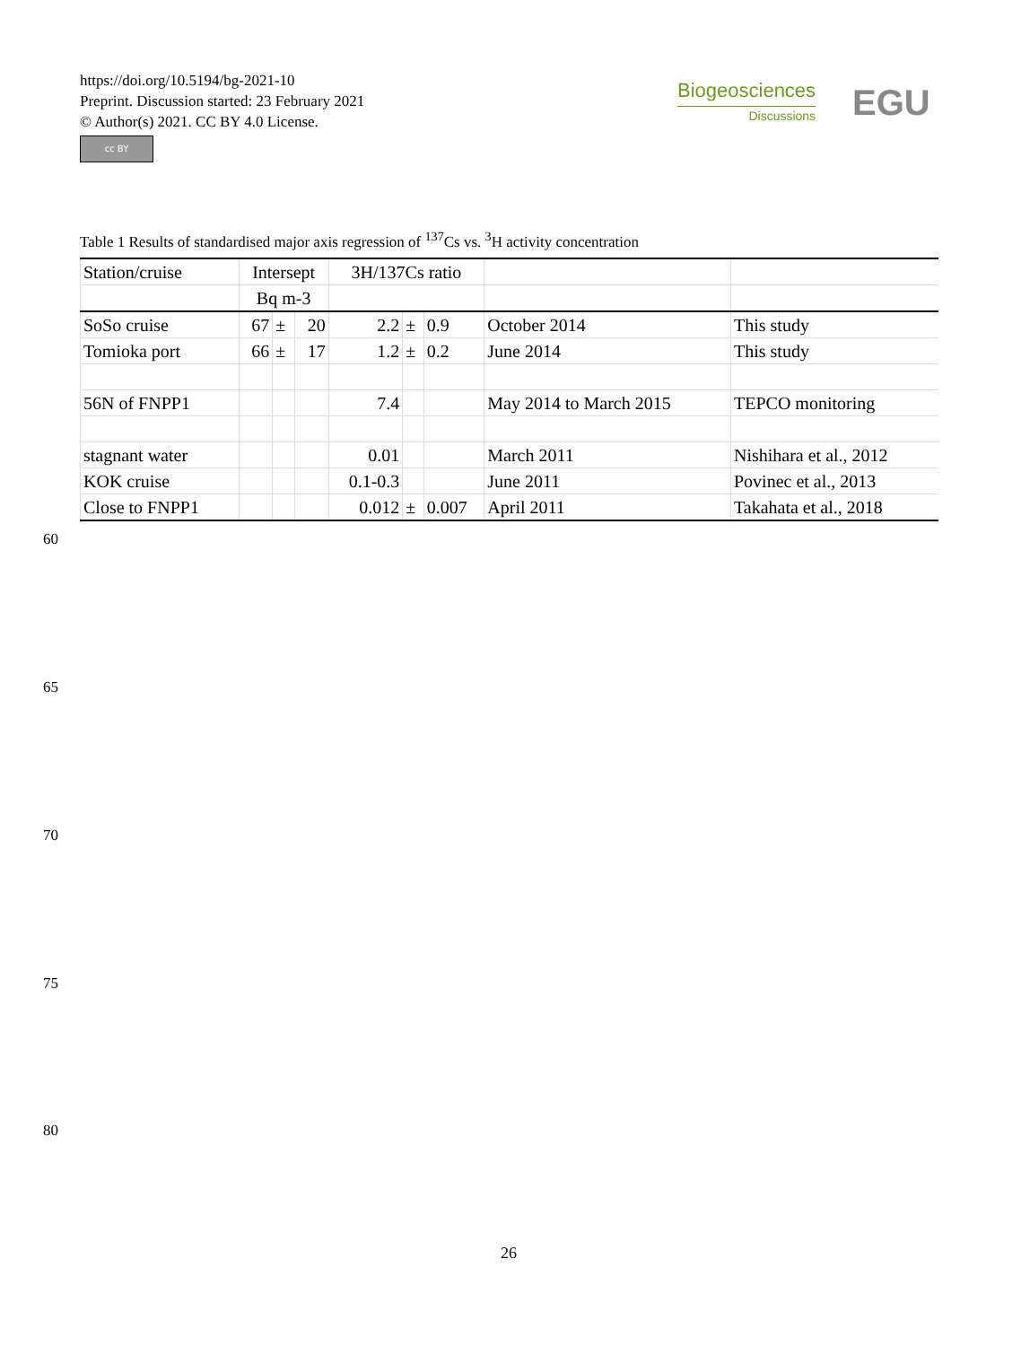https://doi.org/10.5194/bg-2021-10
Preprint. Discussion started: 23 February 2021
© Author(s) 2021. CC BY 4.0 License.
cc BY
Biogeosciences
Discussions
EGU
Table 1 Results of standardised major axis regression of <sup>137</sup>Cs vs. <sup>3</sup>H activity concentration
| Station/cruise | Intersept | | | 3H/137Cs ratio | | | | |
| | Bq m-3 | | | | | | | |
| SoSo cruise | 67 | ± | 20 | 2.2 | ± | 0.9 | October 2014 | This study |
| Tomioka port | 66 | ± | 17 | 1.2 | ± | 0.2 | June 2014 | This study |
| 56N of FNPP1 | | | | 7.4 | | | May 2014 to March 2015 | TEPCO monitoring |
| stagnant water | | | | 0.01 | | | March 2011 | Nishihara et al., 2012 |
| KOK cruise | | | | 0.1-0.3 | | | June 2011 | Povinec et al., 2013 |
| Close to FNPP1 | | | | 0.012 | ± | 0.007 | April 2011 | Takahata et al., 2018 |
60
65
70
75
80
26